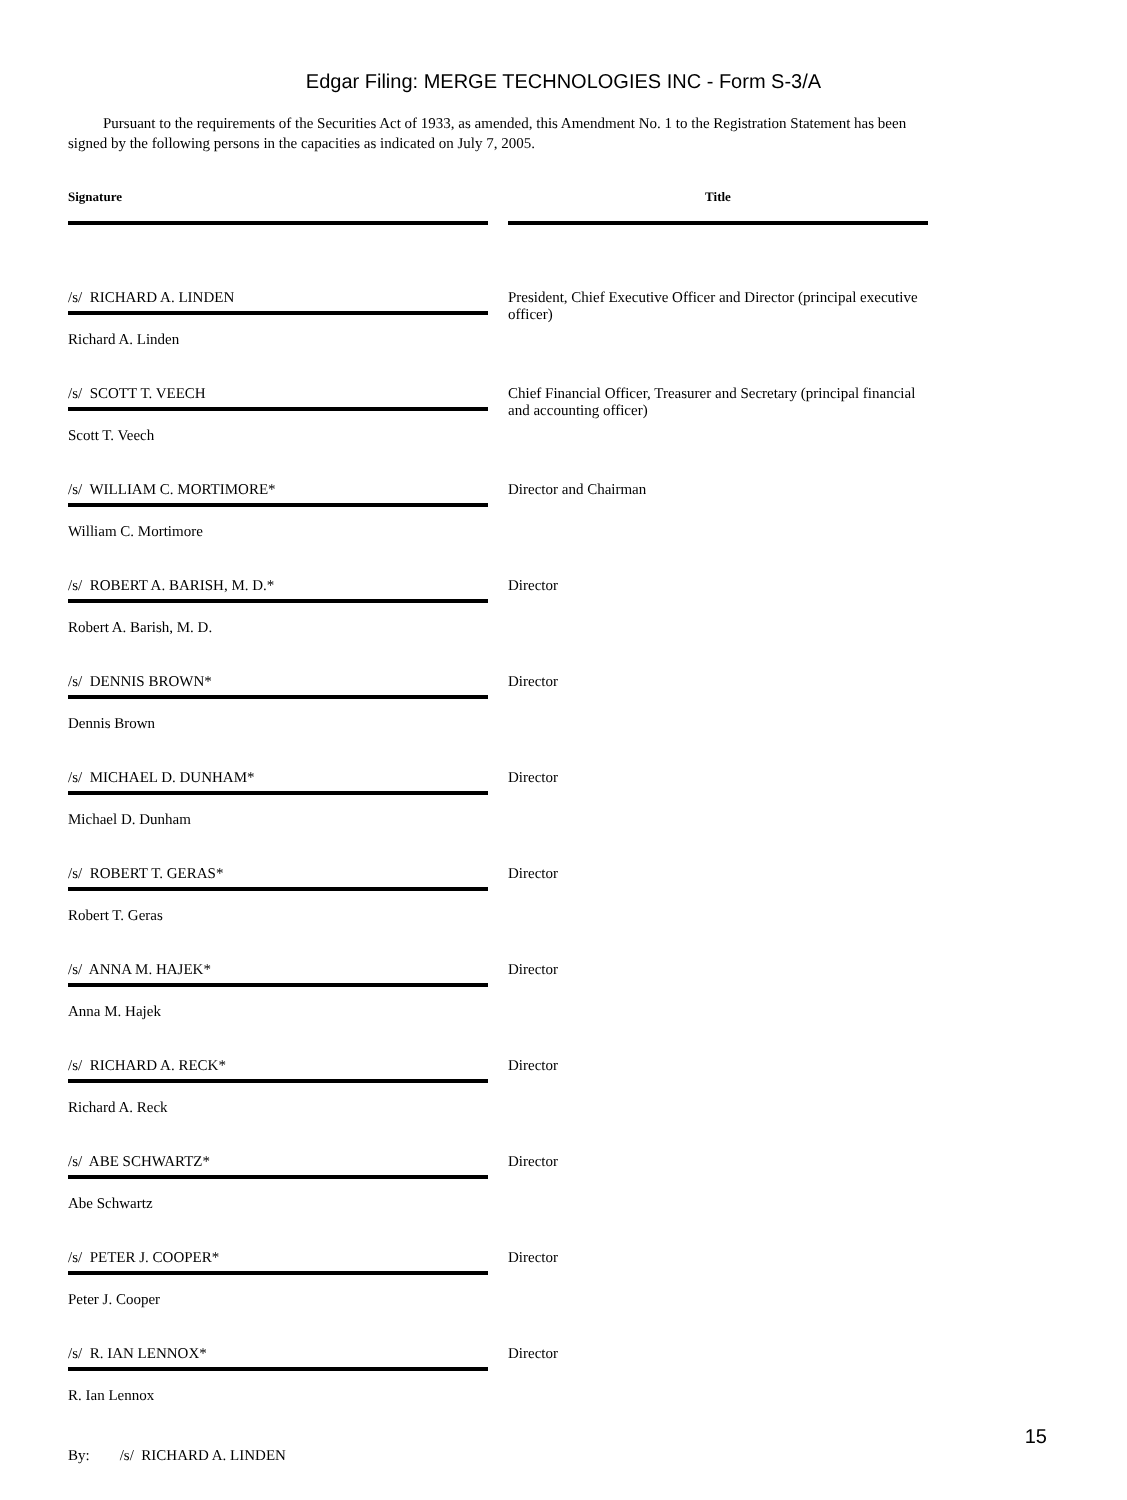Edgar Filing: MERGE TECHNOLOGIES INC - Form S-3/A
Pursuant to the requirements of the Securities Act of 1933, as amended, this Amendment No. 1 to the Registration Statement has been signed by the following persons in the capacities as indicated on July 7, 2005.
| Signature | | Title |
| --- | --- | --- |
| /s/ RICHARD A. LINDEN | | President, Chief Executive Officer and Director (principal executive officer) |
| Richard A. Linden | | |
| /s/ SCOTT T. VEECH | | Chief Financial Officer, Treasurer and Secretary (principal financial and accounting officer) |
| Scott T. Veech | | |
| /s/ WILLIAM C. MORTIMORE* | | Director and Chairman |
| William C. Mortimore | | |
| /s/ ROBERT A. BARISH, M. D.* | | Director |
| Robert A. Barish, M. D. | | |
| /s/ DENNIS BROWN* | | Director |
| Dennis Brown | | |
| /s/ MICHAEL D. DUNHAM* | | Director |
| Michael D. Dunham | | |
| /s/ ROBERT T. GERAS* | | Director |
| Robert T. Geras | | |
| /s/ ANNA M. HAJEK* | | Director |
| Anna M. Hajek | | |
| /s/ RICHARD A. RECK* | | Director |
| Richard A. Reck | | |
| /s/ ABE SCHWARTZ* | | Director |
| Abe Schwartz | | |
| /s/ PETER J. COOPER* | | Director |
| Peter J. Cooper | | |
| /s/ R. IAN LENNOX* | | Director |
| R. Ian Lennox | | |
By: /s/ RICHARD A. LINDEN
15